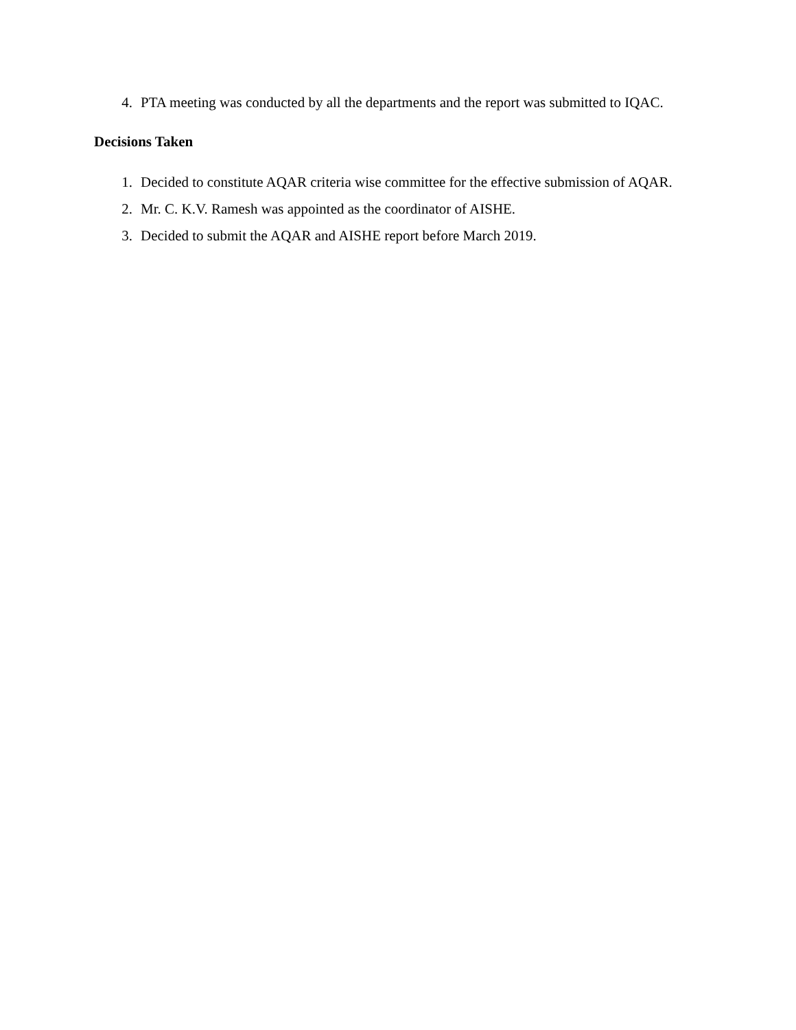4. PTA meeting was conducted by all the departments and the report was submitted to IQAC.
Decisions Taken
1. Decided to constitute AQAR criteria wise committee for the effective submission of AQAR.
2. Mr. C. K.V. Ramesh was appointed as the coordinator of AISHE.
3. Decided to submit the AQAR and AISHE report before March 2019.